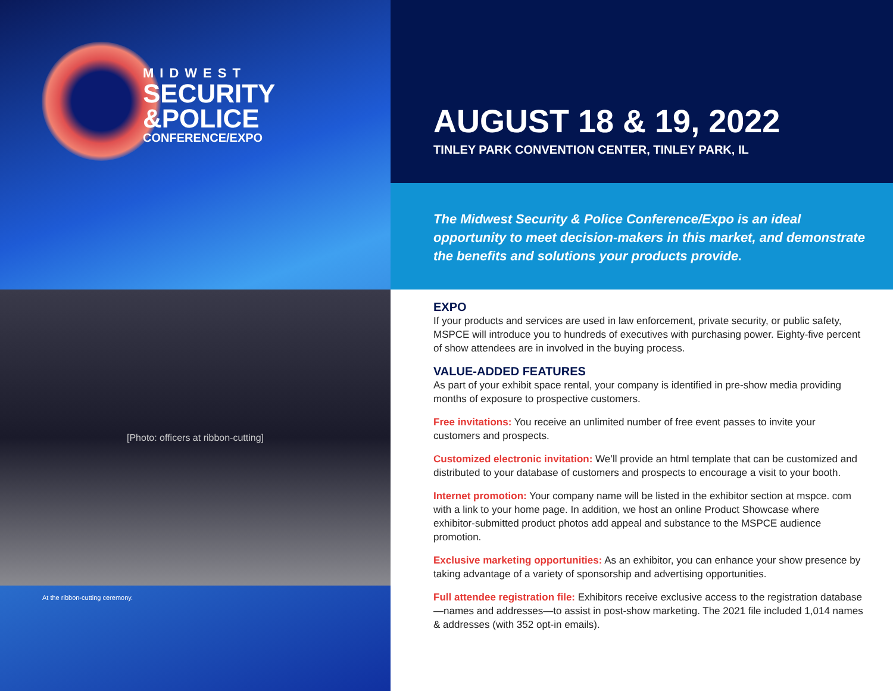MIDWEST
SECURITY
&POLICE
CONFERENCE/EXPO
[Photo: officers at ribbon-cutting]
At the ribbon-cutting ceremony.
AUGUST 18 & 19, 2022
TINLEY PARK CONVENTION CENTER, TINLEY PARK, IL
The Midwest Security & Police Conference/Expo is an ideal opportunity to meet decision-makers in this market, and demonstrate the benefits and solutions your products provide.
EXPO
If your products and services are used in law enforcement, private security, or public safety, MSPCE will introduce you to hundreds of executives with purchasing power. Eighty-five percent of show attendees are in involved in the buying process.
VALUE-ADDED FEATURES
As part of your exhibit space rental, your company is identified in pre-show media providing months of exposure to prospective customers.
Free invitations: You receive an unlimited number of free event passes to invite your customers and prospects.
Customized electronic invitation: We’ll provide an html template that can be customized and distributed to your database of customers and prospects to encourage a visit to your booth.
Internet promotion: Your company name will be listed in the exhibitor section at mspce. com with a link to your home page. In addition, we host an online Product Showcase where exhibitor-submitted product photos add appeal and substance to the MSPCE audience promotion.
Exclusive marketing opportunities: As an exhibitor, you can enhance your show presence by taking advantage of a variety of sponsorship and advertising opportunities.
Full attendee registration file: Exhibitors receive exclusive access to the registration database—names and addresses—to assist in post-show marketing. The 2021 file included 1,014 names & addresses (with 352 opt-in emails).